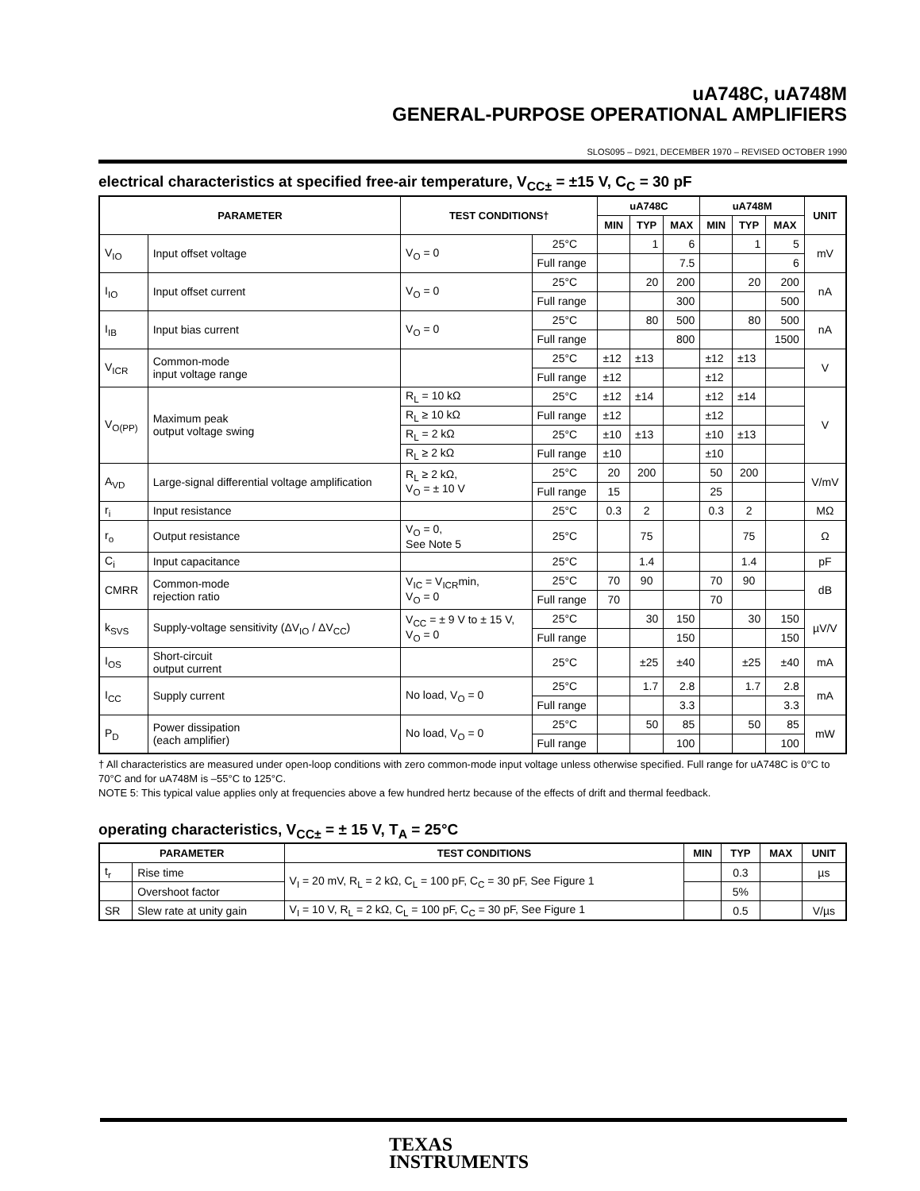uA748C, uA748M
GENERAL-PURPOSE OPERATIONAL AMPLIFIERS
SLOS095 – D921, DECEMBER 1970 – REVISED OCTOBER 1990
electrical characteristics at specified free-air temperature, V<sub>CC±</sub> = ±15 V, C<sub>C</sub> = 30 pF
| PARAMETER | | TEST CONDITIONS† | | uA748C | | | uA748M | | | UNIT |
| --- | --- | --- | --- | --- | --- | --- | --- | --- | --- | --- |
| | | | | MIN | TYP | MAX | MIN | TYP | MAX | |
| V<sub>IO</sub> | Input offset voltage | V<sub>O</sub> = 0 | 25°C | | 1 | 6 | | 1 | 5 | mV |
| | | | Full range | | | 7.5 | | | 6 | |
| I<sub>IO</sub> | Input offset current | V<sub>O</sub> = 0 | 25°C | | 20 | 200 | | 20 | 200 | nA |
| | | | Full range | | | 300 | | | 500 | |
| I<sub>IB</sub> | Input bias current | V<sub>O</sub> = 0 | 25°C | | 80 | 500 | | 80 | 500 | nA |
| | | | Full range | | | 800 | | | 1500 | |
| V<sub>ICR</sub> | Common-mode input voltage range | | 25°C | ±12 | ±13 | | ±12 | ±13 | | V |
| | | | Full range | ±12 | | | ±12 | | | |
| V<sub>O(PP)</sub> | Maximum peak output voltage swing | R<sub>L</sub> = 10 kΩ | 25°C | ±12 | ±14 | | ±12 | ±14 | | V |
| | | R<sub>L</sub> ≥ 10 kΩ | Full range | ±12 | | | ±12 | | | |
| | | R<sub>L</sub> = 2 kΩ | 25°C | ±10 | ±13 | | ±10 | ±13 | | |
| | | R<sub>L</sub> ≥ 2 kΩ | Full range | ±10 | | | ±10 | | | |
| A<sub>VD</sub> | Large-signal differential voltage amplification | R<sub>L</sub> ≥ 2 kΩ, V<sub>O</sub> = ± 10 V | 25°C | 20 | 200 | | 50 | 200 | | V/mV |
| | | | Full range | 15 | | | 25 | | | |
| r<sub>i</sub> | Input resistance | | 25°C | 0.3 | 2 | | 0.3 | 2 | | MΩ |
| r<sub>o</sub> | Output resistance | V<sub>O</sub> = 0, See Note 5 | 25°C | | 75 | | | 75 | | Ω |
| C<sub>i</sub> | Input capacitance | | 25°C | | 1.4 | | | 1.4 | | pF |
| CMRR | Common-mode rejection ratio | V<sub>IC</sub> = V<sub>ICR</sub>min, V<sub>O</sub> = 0 | 25°C | 70 | 90 | | 70 | 90 | | dB |
| | | | Full range | 70 | | | 70 | | | |
| k<sub>SVS</sub> | Supply-voltage sensitivity (ΔV<sub>IO</sub> / ΔV<sub>CC</sub>) | V<sub>CC</sub> = ± 9 V to ± 15 V, V<sub>O</sub> = 0 | 25°C | | 30 | 150 | | 30 | 150 | µV/V |
| | | | Full range | | | 150 | | | 150 | |
| I<sub>OS</sub> | Short-circuit output current | | 25°C | | ±25 | ±40 | | ±25 | ±40 | mA |
| I<sub>CC</sub> | Supply current | No load, V<sub>O</sub> = 0 | 25°C | | 1.7 | 2.8 | | 1.7 | 2.8 | mA |
| | | | Full range | | | 3.3 | | | 3.3 | |
| P<sub>D</sub> | Power dissipation (each amplifier) | No load, V<sub>O</sub> = 0 | 25°C | | 50 | 85 | | 50 | 85 | mW |
| | | | Full range | | | 100 | | | 100 | |
† All characteristics are measured under open-loop conditions with zero common-mode input voltage unless otherwise specified. Full range for uA748C is 0°C to 70°C and for uA748M is –55°C to 125°C.
NOTE 5: This typical value applies only at frequencies above a few hundred hertz because of the effects of drift and thermal feedback.
operating characteristics, V<sub>CC±</sub> = ± 15 V, T<sub>A</sub> = 25°C
| PARAMETER | | TEST CONDITIONS | MIN | TYP | MAX | UNIT |
| --- | --- | --- | --- | --- | --- | --- |
| t<sub>r</sub> | Rise time | V<sub>I</sub> = 20 mV, R<sub>L</sub> = 2 kΩ, C<sub>L</sub> = 100 pF, C<sub>C</sub> = 30 pF, See Figure 1 | | 0.3 | | µs |
| | Overshoot factor | | | 5% | | |
| SR | Slew rate at unity gain | V<sub>I</sub> = 10 V, R<sub>L</sub> = 2 kΩ, C<sub>L</sub> = 100 pF, C<sub>C</sub> = 30 pF, See Figure 1 | | 0.5 | | V/µs |
TEXAS
INSTRUMENTS